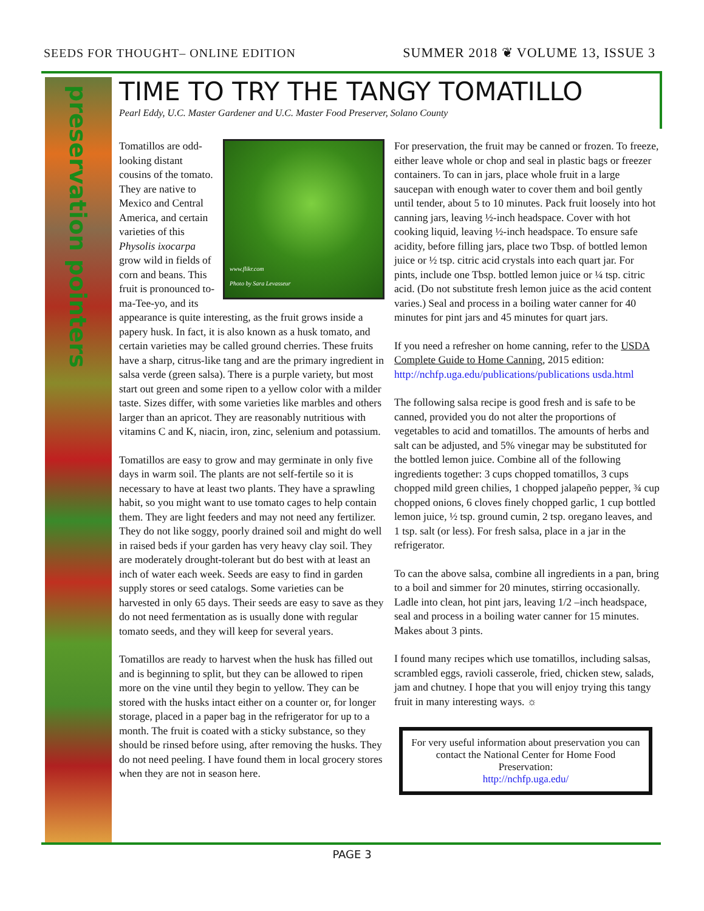SEEDS FOR THOUGHT– ONLINE EDITION
SUMMER 2018 ❦ VOLUME 13, ISSUE 3
preservation pointers
TIME TO TRY THE TANGY TOMATILLO
Pearl Eddy, U.C. Master Gardener and U.C. Master Food Preserver, Solano County
www.flikr.com
Photo by Sara Levasseur
Tomatillos are odd-looking distant cousins of the tomato. They are native to Mexico and Central America, and certain varieties of this Physolis ixocarpa grow wild in fields of corn and beans. This fruit is pronounced to-ma-Tee-yo, and its appearance is quite interesting, as the fruit grows inside a papery husk. In fact, it is also known as a husk tomato, and certain varieties may be called ground cherries. These fruits have a sharp, citrus-like tang and are the primary ingredient in salsa verde (green salsa). There is a purple variety, but most start out green and some ripen to a yellow color with a milder taste. Sizes differ, with some varieties like marbles and others larger than an apricot. They are reasonably nutritious with vitamins C and K, niacin, iron, zinc, selenium and potassium.
Tomatillos are easy to grow and may germinate in only five days in warm soil. The plants are not self-fertile so it is necessary to have at least two plants. They have a sprawling habit, so you might want to use tomato cages to help contain them. They are light feeders and may not need any fertilizer. They do not like soggy, poorly drained soil and might do well in raised beds if your garden has very heavy clay soil. They are moderately drought-tolerant but do best with at least an inch of water each week. Seeds are easy to find in garden supply stores or seed catalogs. Some varieties can be harvested in only 65 days. Their seeds are easy to save as they do not need fermentation as is usually done with regular tomato seeds, and they will keep for several years.
Tomatillos are ready to harvest when the husk has filled out and is beginning to split, but they can be allowed to ripen more on the vine until they begin to yellow. They can be stored with the husks intact either on a counter or, for longer storage, placed in a paper bag in the refrigerator for up to a month. The fruit is coated with a sticky substance, so they should be rinsed before using, after removing the husks. They do not need peeling. I have found them in local grocery stores when they are not in season here.
For preservation, the fruit may be canned or frozen. To freeze, either leave whole or chop and seal in plastic bags or freezer containers. To can in jars, place whole fruit in a large saucepan with enough water to cover them and boil gently until tender, about 5 to 10 minutes. Pack fruit loosely into hot canning jars, leaving ½-inch headspace. Cover with hot cooking liquid, leaving ½-inch headspace. To ensure safe acidity, before filling jars, place two Tbsp. of bottled lemon juice or ½ tsp. citric acid crystals into each quart jar. For pints, include one Tbsp. bottled lemon juice or ¼ tsp. citric acid. (Do not substitute fresh lemon juice as the acid content varies.) Seal and process in a boiling water canner for 40 minutes for pint jars and 45 minutes for quart jars.
If you need a refresher on home canning, refer to the USDA Complete Guide to Home Canning, 2015 edition: http://nchfp.uga.edu/publications/publications usda.html
The following salsa recipe is good fresh and is safe to be canned, provided you do not alter the proportions of vegetables to acid and tomatillos. The amounts of herbs and salt can be adjusted, and 5% vinegar may be substituted for the bottled lemon juice. Combine all of the following ingredients together: 3 cups chopped tomatillos, 3 cups chopped mild green chilies, 1 chopped jalapeño pepper, ¾ cup chopped onions, 6 cloves finely chopped garlic, 1 cup bottled lemon juice, ½ tsp. ground cumin, 2 tsp. oregano leaves, and 1 tsp. salt (or less). For fresh salsa, place in a jar in the refrigerator.
To can the above salsa, combine all ingredients in a pan, bring to a boil and simmer for 20 minutes, stirring occasionally. Ladle into clean, hot pint jars, leaving 1/2 –inch headspace, seal and process in a boiling water canner for 15 minutes. Makes about 3 pints.
I found many recipes which use tomatillos, including salsas, scrambled eggs, ravioli casserole, fried, chicken stew, salads, jam and chutney. I hope that you will enjoy trying this tangy fruit in many interesting ways. ☼
For very useful information about preservation you can contact the National Center for Home Food Preservation:
http://nchfp.uga.edu/
PAGE 3